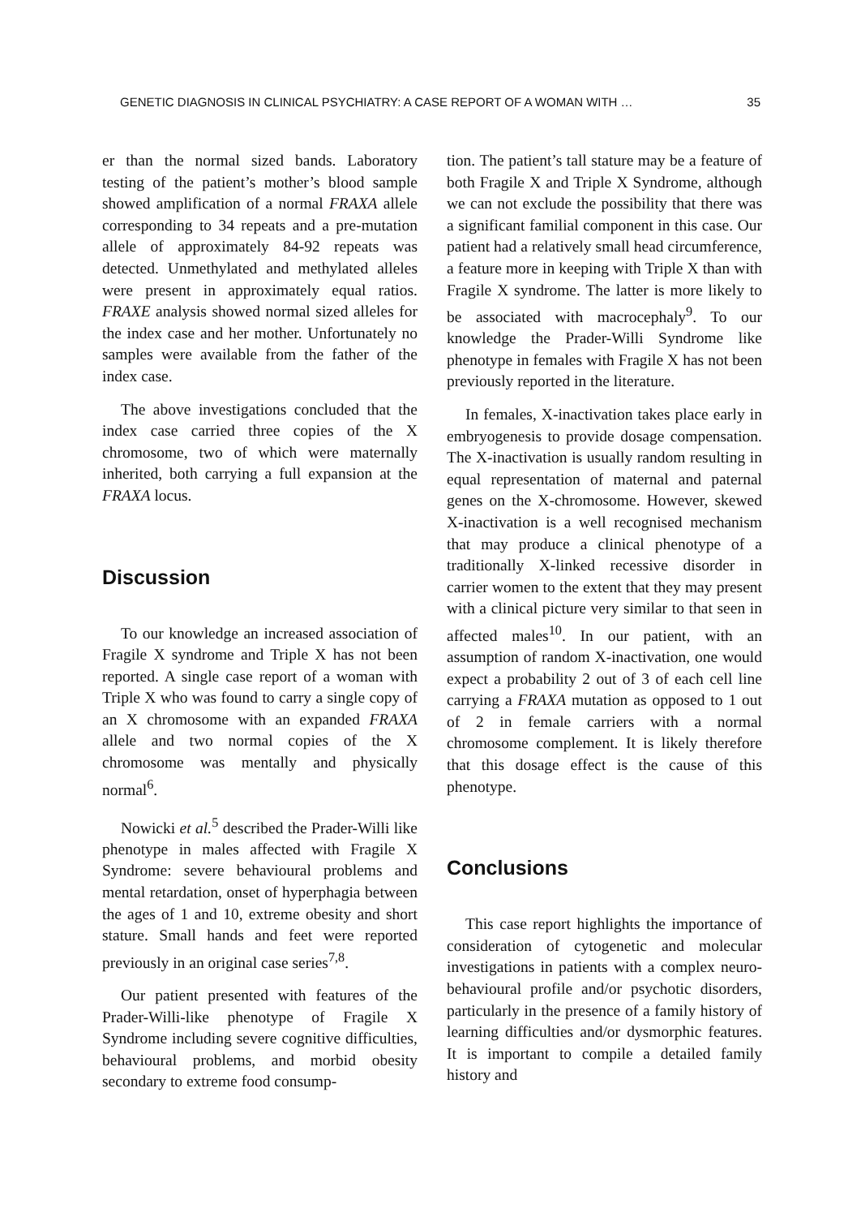GENETIC DIAGNOSIS IN CLINICAL PSYCHIATRY: A CASE REPORT OF A WOMAN WITH … 35
er than the normal sized bands. Laboratory testing of the patient’s mother’s blood sample showed amplification of a normal FRAXA allele corresponding to 34 repeats and a pre-mutation allele of approximately 84-92 repeats was detected. Unmethylated and methylated alleles were present in approximately equal ratios. FRAXE analysis showed normal sized alleles for the index case and her mother. Unfortunately no samples were available from the father of the index case.
The above investigations concluded that the index case carried three copies of the X chromosome, two of which were maternally inherited, both carrying a full expansion at the FRAXA locus.
Discussion
To our knowledge an increased association of Fragile X syndrome and Triple X has not been reported. A single case report of a woman with Triple X who was found to carry a single copy of an X chromosome with an expanded FRAXA allele and two normal copies of the X chromosome was mentally and physically normal<sup>6</sup>.
Nowicki et al.<sup>5</sup> described the Prader-Willi like phenotype in males affected with Fragile X Syndrome: severe behavioural problems and mental retardation, onset of hyperphagia between the ages of 1 and 10, extreme obesity and short stature. Small hands and feet were reported previously in an original case series<sup>7,8</sup>.
Our patient presented with features of the Prader-Willi-like phenotype of Fragile X Syndrome including severe cognitive difficulties, behavioural problems, and morbid obesity secondary to extreme food consump-
tion. The patient’s tall stature may be a feature of both Fragile X and Triple X Syndrome, although we can not exclude the possibility that there was a significant familial component in this case. Our patient had a relatively small head circumference, a feature more in keeping with Triple X than with Fragile X syndrome. The latter is more likely to be associated with macrocephaly<sup>9</sup>. To our knowledge the Prader-Willi Syndrome like phenotype in females with Fragile X has not been previously reported in the literature.
In females, X-inactivation takes place early in embryogenesis to provide dosage compensation. The X-inactivation is usually random resulting in equal representation of maternal and paternal genes on the X-chromosome. However, skewed X-inactivation is a well recognised mechanism that may produce a clinical phenotype of a traditionally X-linked recessive disorder in carrier women to the extent that they may present with a clinical picture very similar to that seen in affected males<sup>10</sup>. In our patient, with an assumption of random X-inactivation, one would expect a probability 2 out of 3 of each cell line carrying a FRAXA mutation as opposed to 1 out of 2 in female carriers with a normal chromosome complement. It is likely therefore that this dosage effect is the cause of this phenotype.
Conclusions
This case report highlights the importance of consideration of cytogenetic and molecular investigations in patients with a complex neuro-behavioural profile and/or psychotic disorders, particularly in the presence of a family history of learning difficulties and/or dysmorphic features. It is important to compile a detailed family history and